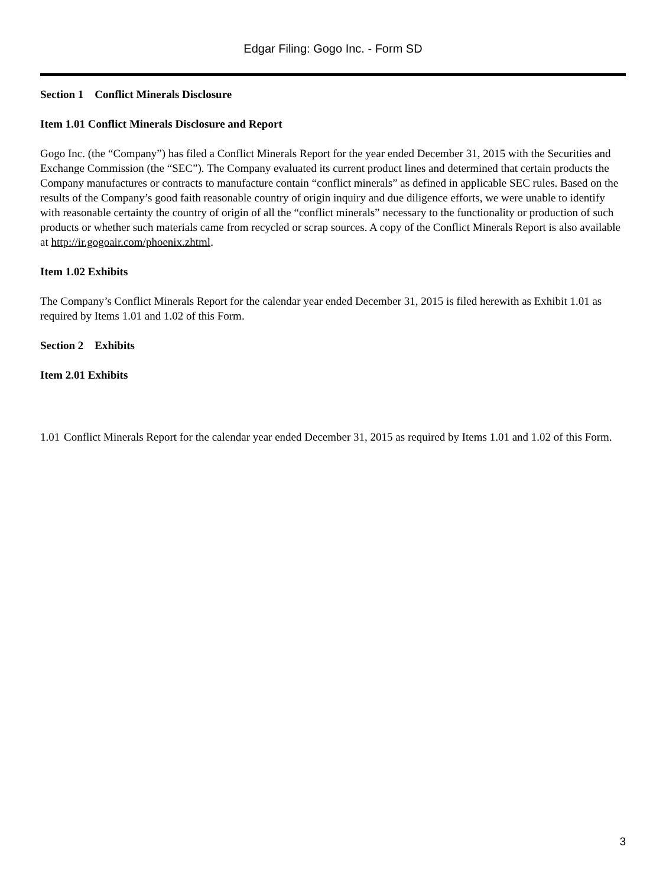Edgar Filing: Gogo Inc. - Form SD
Section 1 Conflict Minerals Disclosure
Item 1.01 Conflict Minerals Disclosure and Report
Gogo Inc. (the “Company”) has filed a Conflict Minerals Report for the year ended December 31, 2015 with the Securities and Exchange Commission (the “SEC”). The Company evaluated its current product lines and determined that certain products the Company manufactures or contracts to manufacture contain “conflict minerals” as defined in applicable SEC rules. Based on the results of the Company’s good faith reasonable country of origin inquiry and due diligence efforts, we were unable to identify with reasonable certainty the country of origin of all the “conflict minerals” necessary to the functionality or production of such products or whether such materials came from recycled or scrap sources. A copy of the Conflict Minerals Report is also available at http://ir.gogoair.com/phoenix.zhtml.
Item 1.02 Exhibits
The Company’s Conflict Minerals Report for the calendar year ended December 31, 2015 is filed herewith as Exhibit 1.01 as required by Items 1.01 and 1.02 of this Form.
Section 2 Exhibits
Item 2.01 Exhibits
1.01
Conflict Minerals Report for the calendar year ended December 31, 2015 as required by Items 1.01 and 1.02 of this Form.
3